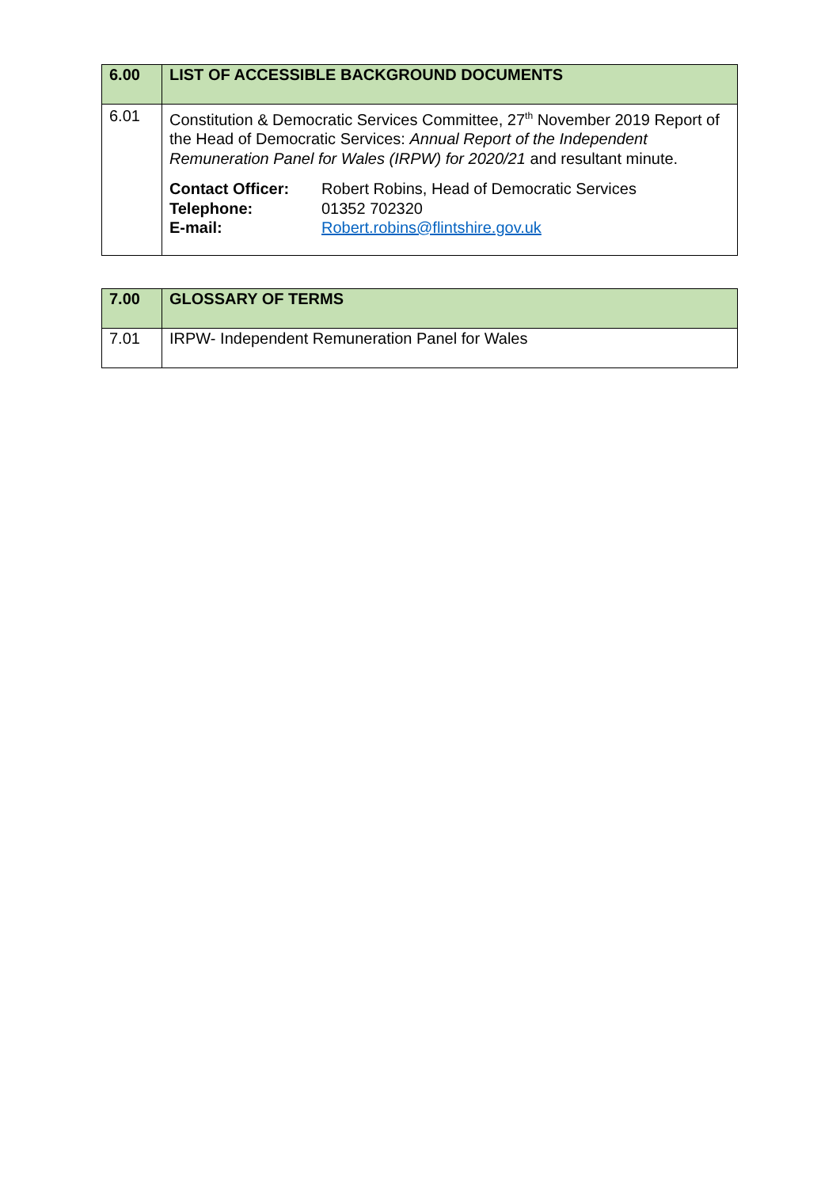| 6.00 | LIST OF ACCESSIBLE BACKGROUND DOCUMENTS |
| 6.01 | Constitution & Democratic Services Committee, 27<sup>th</sup> November 2019 Report of the Head of Democratic Services: Annual Report of the Independent Remuneration Panel for Wales (IRPW) for 2020/21 and resultant minute. / Contact Officer: / Robert Robins, Head of Democratic Services / / Telephone: / 01352 702320 / / E-mail: / Robert.robins@flintshire.gov.uk / |
| 7.00 | GLOSSARY OF TERMS |
| 7.01 | IRPW- Independent Remuneration Panel for Wales |